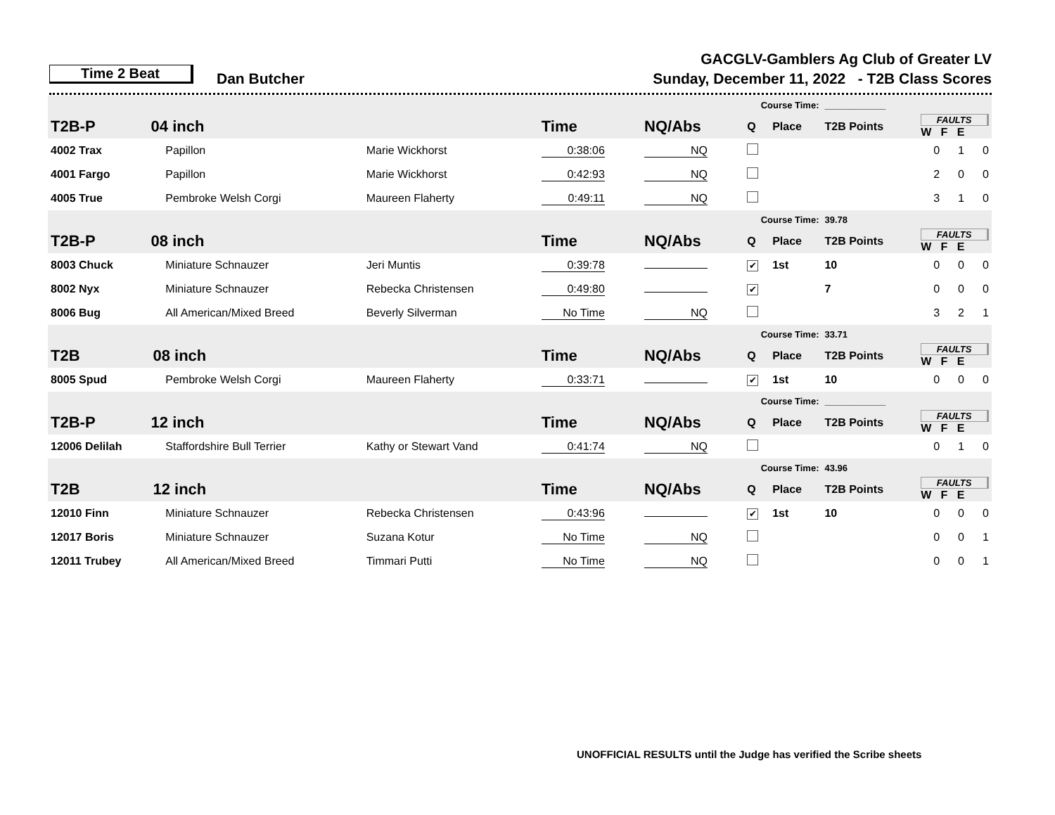Time 2 Beat Dan Butcher
GACGLV-Gamblers Ag Club of Greater LV
Sunday, December 11, 2022 - T2B Class Scores
| | | | | Course Time: | | | ____________ | | | |
| T2B-P 04 inch | | | Time | NQ/Abs | Q | Place | T2B Points | FAULTS W F E | | |
| 4002 Trax | Papillon | Marie Wickhorst | 0:38:06 | NQ | | | | 0 | 1 | 0 |
| 4001 Fargo | Papillon | Marie Wickhorst | 0:42:93 | NQ | | | | 2 | 0 | 0 |
| 4005 True | Pembroke Welsh Corgi | Maureen Flaherty | 0:49:11 | NQ | | | | 3 | 1 | 0 |
| | | | | Course Time: | | | 39.78 | | | |
| T2B-P 08 inch | | | Time | NQ/Abs | Q | Place | T2B Points | FAULTS W F E | | |
| 8003 Chuck | Miniature Schnauzer | Jeri Muntis | 0:39:78 | | ✔ | 1st | 10 | 0 | 0 | 0 |
| 8002 Nyx | Miniature Schnauzer | Rebecka Christensen | 0:49:80 | | ✔ | | 7 | 0 | 0 | 0 |
| 8006 Bug | All American/Mixed Breed | Beverly Silverman | No Time | NQ | | | | 3 | 2 | 1 |
| | | | | Course Time: | | | 33.71 | | | |
| T2B 08 inch | | | Time | NQ/Abs | Q | Place | T2B Points | FAULTS W F E | | |
| 8005 Spud | Pembroke Welsh Corgi | Maureen Flaherty | 0:33:71 | | ✔ | 1st | 10 | 0 | 0 | 0 |
| | | | | Course Time: | | | ____________ | | | |
| T2B-P 12 inch | | | Time | NQ/Abs | Q | Place | T2B Points | FAULTS W F E | | |
| 12006 Delilah | Staffordshire Bull Terrier | Kathy or Stewart Vand | 0:41:74 | NQ | | | | 0 | 1 | 0 |
| | | | | Course Time: | | | 43.96 | | | |
| T2B 12 inch | | | Time | NQ/Abs | Q | Place | T2B Points | FAULTS W F E | | |
| 12010 Finn | Miniature Schnauzer | Rebecka Christensen | 0:43:96 | | ✔ | 1st | 10 | 0 | 0 | 0 |
| 12017 Boris | Miniature Schnauzer | Suzana Kotur | No Time | NQ | | | | 0 | 0 | 1 |
| 12011 Trubey | All American/Mixed Breed | Timmari Putti | No Time | NQ | | | | 0 | 0 | 1 |
UNOFFICIAL RESULTS until the Judge has verified the Scribe sheets